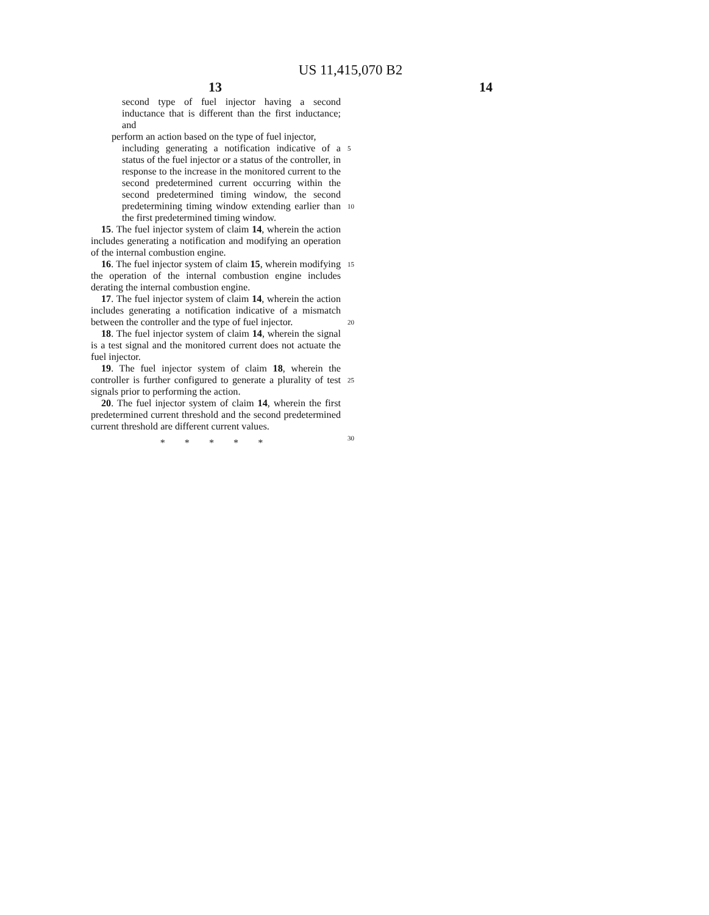US 11,415,070 B2
13 14
second type of fuel injector having a second inductance that is different than the first inductance; and
perform an action based on the type of fuel injector,
including generating a notification indicative of a status of the fuel injector or a status of the controller, in response to the increase in the monitored current to the second predetermined current occurring within the second predetermined timing window, the second predetermining timing window extending earlier than the first predetermined timing window.
15. The fuel injector system of claim 14, wherein the action includes generating a notification and modifying an operation of the internal combustion engine.
16. The fuel injector system of claim 15, wherein modifying the operation of the internal combustion engine includes derating the internal combustion engine.
17. The fuel injector system of claim 14, wherein the action includes generating a notification indicative of a mismatch between the controller and the type of fuel injector.
18. The fuel injector system of claim 14, wherein the signal is a test signal and the monitored current does not actuate the fuel injector.
19. The fuel injector system of claim 18, wherein the controller is further configured to generate a plurality of test signals prior to performing the action.
20. The fuel injector system of claim 14, wherein the first predetermined current threshold and the second predetermined current threshold are different current values.
* * * * *
5
10
15
20
25
30